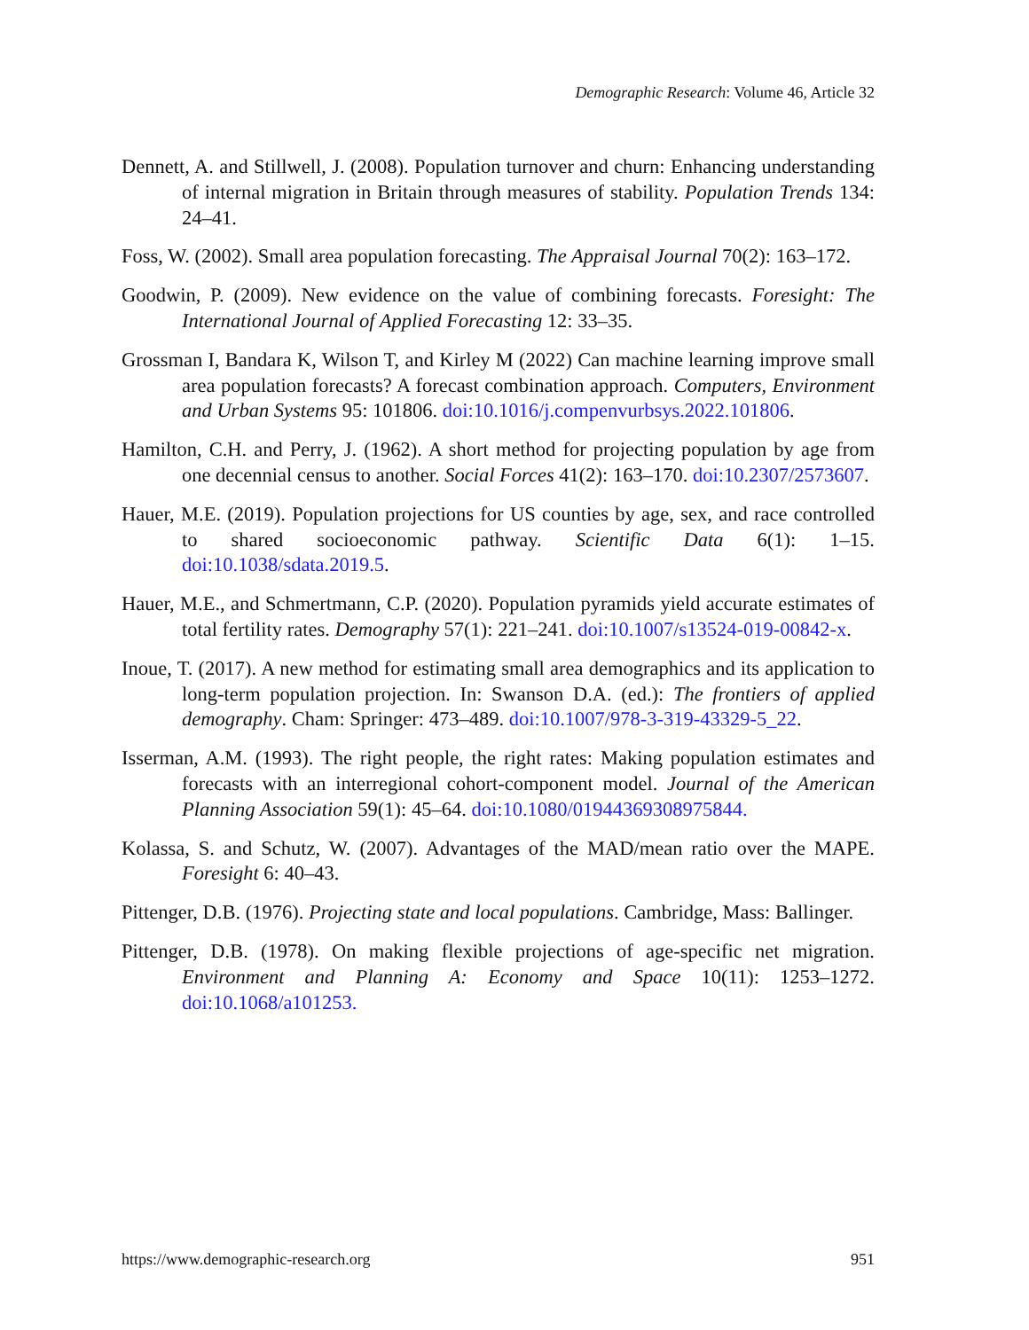Demographic Research: Volume 46, Article 32
Dennett, A. and Stillwell, J. (2008). Population turnover and churn: Enhancing understanding of internal migration in Britain through measures of stability. Population Trends 134: 24–41.
Foss, W. (2002). Small area population forecasting. The Appraisal Journal 70(2): 163–172.
Goodwin, P. (2009). New evidence on the value of combining forecasts. Foresight: The International Journal of Applied Forecasting 12: 33–35.
Grossman I, Bandara K, Wilson T, and Kirley M (2022) Can machine learning improve small area population forecasts? A forecast combination approach. Computers, Environment and Urban Systems 95: 101806. doi:10.1016/j.compenvurbsys.2022.101806.
Hamilton, C.H. and Perry, J. (1962). A short method for projecting population by age from one decennial census to another. Social Forces 41(2): 163–170. doi:10.2307/2573607.
Hauer, M.E. (2019). Population projections for US counties by age, sex, and race controlled to shared socioeconomic pathway. Scientific Data 6(1): 1–15. doi:10.1038/sdata.2019.5.
Hauer, M.E., and Schmertmann, C.P. (2020). Population pyramids yield accurate estimates of total fertility rates. Demography 57(1): 221–241. doi:10.1007/s13524-019-00842-x.
Inoue, T. (2017). A new method for estimating small area demographics and its application to long-term population projection. In: Swanson D.A. (ed.): The frontiers of applied demography. Cham: Springer: 473–489. doi:10.1007/978-3-319-43329-5_22.
Isserman, A.M. (1993). The right people, the right rates: Making population estimates and forecasts with an interregional cohort-component model. Journal of the American Planning Association 59(1): 45–64. doi:10.1080/01944369308975844.
Kolassa, S. and Schutz, W. (2007). Advantages of the MAD/mean ratio over the MAPE. Foresight 6: 40–43.
Pittenger, D.B. (1976). Projecting state and local populations. Cambridge, Mass: Ballinger.
Pittenger, D.B. (1978). On making flexible projections of age-specific net migration. Environment and Planning A: Economy and Space 10(11): 1253–1272. doi:10.1068/a101253.
https://www.demographic-research.org 951